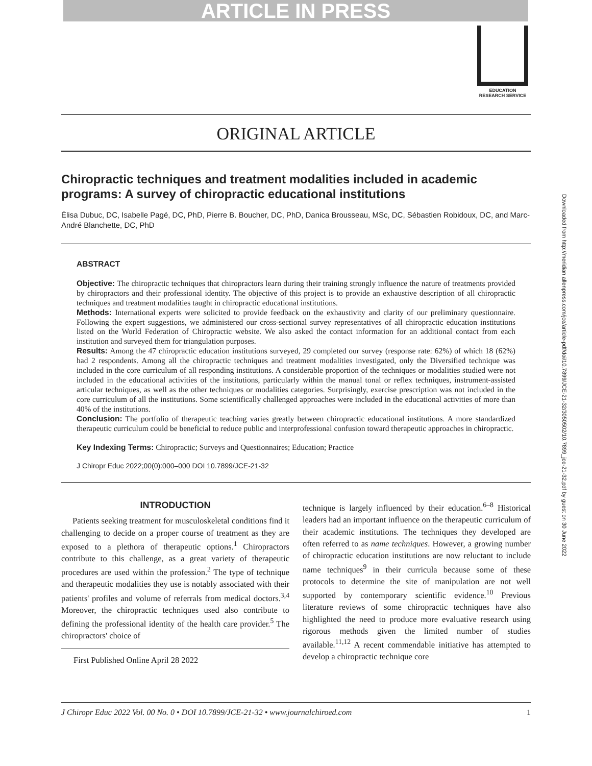ARTICLE IN PRESS
EDUCATION
RESEARCH SERVICE
Downloaded from http://meridian.allenpress.com/jce/article-pdf/doi/10.7899/JCE-21-32/3050502/10.7899_jce-21-32.pdf by guest on 30 June 2022
ORIGINAL ARTICLE
Chiropractic techniques and treatment modalities included in academic programs: A survey of chiropractic educational institutions
Élisa Dubuc, DC, Isabelle Pagé, DC, PhD, Pierre B. Boucher, DC, PhD, Danica Brousseau, MSc, DC, Sébastien Robidoux, DC, and Marc-André Blanchette, DC, PhD
ABSTRACT
Objective: The chiropractic techniques that chiropractors learn during their training strongly influence the nature of treatments provided by chiropractors and their professional identity. The objective of this project is to provide an exhaustive description of all chiropractic techniques and treatment modalities taught in chiropractic educational institutions.
Methods: International experts were solicited to provide feedback on the exhaustivity and clarity of our preliminary questionnaire. Following the expert suggestions, we administered our cross-sectional survey representatives of all chiropractic education institutions listed on the World Federation of Chiropractic website. We also asked the contact information for an additional contact from each institution and surveyed them for triangulation purposes.
Results: Among the 47 chiropractic education institutions surveyed, 29 completed our survey (response rate: 62%) of which 18 (62%) had 2 respondents. Among all the chiropractic techniques and treatment modalities investigated, only the Diversified technique was included in the core curriculum of all responding institutions. A considerable proportion of the techniques or modalities studied were not included in the educational activities of the institutions, particularly within the manual tonal or reflex techniques, instrument-assisted articular techniques, as well as the other techniques or modalities categories. Surprisingly, exercise prescription was not included in the core curriculum of all the institutions. Some scientifically challenged approaches were included in the educational activities of more than 40% of the institutions.
Conclusion: The portfolio of therapeutic teaching varies greatly between chiropractic educational institutions. A more standardized therapeutic curriculum could be beneficial to reduce public and interprofessional confusion toward therapeutic approaches in chiropractic.
Key Indexing Terms: Chiropractic; Surveys and Questionnaires; Education; Practice
J Chiropr Educ 2022;00(0):000–000 DOI 10.7899/JCE-21-32
INTRODUCTION
Patients seeking treatment for musculoskeletal conditions find it challenging to decide on a proper course of treatment as they are exposed to a plethora of therapeutic options.<sup>1</sup> Chiropractors contribute to this challenge, as a great variety of therapeutic procedures are used within the profession.<sup>2</sup> The type of technique and therapeutic modalities they use is notably associated with their patients' profiles and volume of referrals from medical doctors.<sup>3,4</sup> Moreover, the chiropractic techniques used also contribute to defining the professional identity of the health care provider.<sup>5</sup> The chiropractors' choice of
First Published Online April 28 2022
technique is largely influenced by their education.<sup>6–8</sup> Historical leaders had an important influence on the therapeutic curriculum of their academic institutions. The techniques they developed are often referred to as name techniques. However, a growing number of chiropractic education institutions are now reluctant to include name techniques<sup>9</sup> in their curricula because some of these protocols to determine the site of manipulation are not well supported by contemporary scientific evidence.<sup>10</sup> Previous literature reviews of some chiropractic techniques have also highlighted the need to produce more evaluative research using rigorous methods given the limited number of studies available.<sup>11,12</sup> A recent commendable initiative has attempted to develop a chiropractic technique core
J Chiropr Educ 2022 Vol. 00 No. 0 • DOI 10.7899/JCE-21-32 • www.journalchiroed.com 1